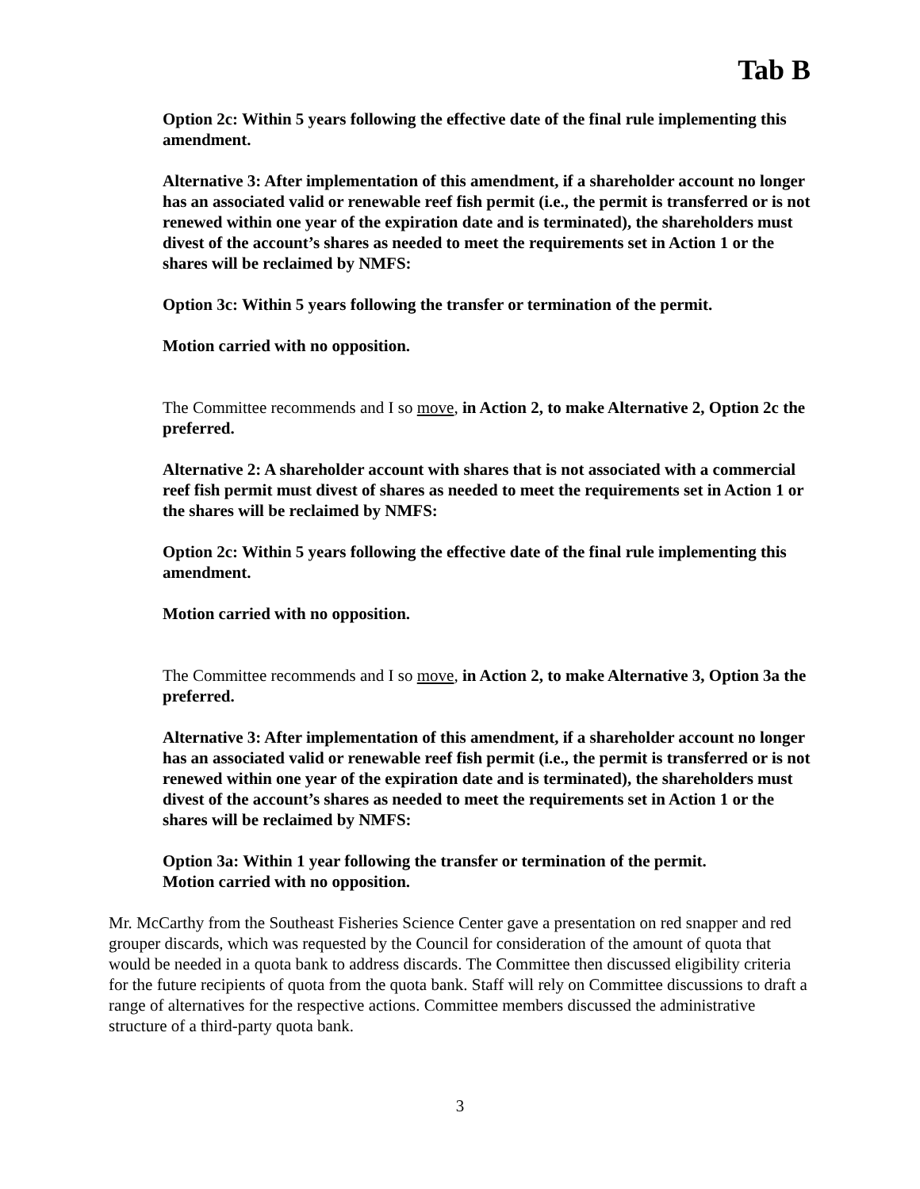Tab B
Option 2c: Within 5 years following the effective date of the final rule implementing this amendment.
Alternative 3: After implementation of this amendment, if a shareholder account no longer has an associated valid or renewable reef fish permit (i.e., the permit is transferred or is not renewed within one year of the expiration date and is terminated), the shareholders must divest of the account’s shares as needed to meet the requirements set in Action 1 or the shares will be reclaimed by NMFS:
Option 3c: Within 5 years following the transfer or termination of the permit.
Motion carried with no opposition.
The Committee recommends and I so move, in Action 2, to make Alternative 2, Option 2c the preferred.
Alternative 2: A shareholder account with shares that is not associated with a commercial reef fish permit must divest of shares as needed to meet the requirements set in Action 1 or the shares will be reclaimed by NMFS:
Option 2c: Within 5 years following the effective date of the final rule implementing this amendment.
Motion carried with no opposition.
The Committee recommends and I so move, in Action 2, to make Alternative 3, Option 3a the preferred.
Alternative 3: After implementation of this amendment, if a shareholder account no longer has an associated valid or renewable reef fish permit (i.e., the permit is transferred or is not renewed within one year of the expiration date and is terminated), the shareholders must divest of the account’s shares as needed to meet the requirements set in Action 1 or the shares will be reclaimed by NMFS:
Option 3a: Within 1 year following the transfer or termination of the permit.
Motion carried with no opposition.
Mr. McCarthy from the Southeast Fisheries Science Center gave a presentation on red snapper and red grouper discards, which was requested by the Council for consideration of the amount of quota that would be needed in a quota bank to address discards. The Committee then discussed eligibility criteria for the future recipients of quota from the quota bank. Staff will rely on Committee discussions to draft a range of alternatives for the respective actions. Committee members discussed the administrative structure of a third-party quota bank.
3